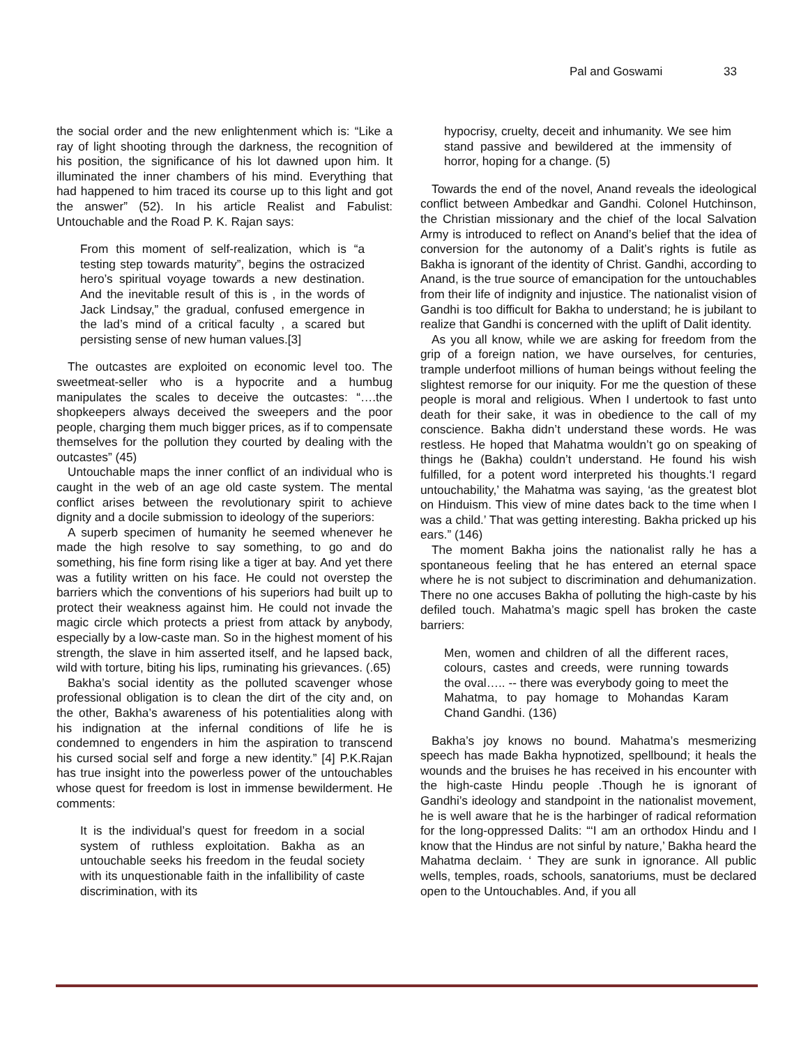Pal and Goswami 33
the social order and the new enlightenment which is: “Like a ray of light shooting through the darkness, the recognition of his position, the significance of his lot dawned upon him. It illuminated the inner chambers of his mind. Everything that had happened to him traced its course up to this light and got the answer” (52). In his article Realist and Fabulist: Untouchable and the Road P. K. Rajan says:
From this moment of self-realization, which is “a testing step towards maturity”, begins the ostracized hero’s spiritual voyage towards a new destination. And the inevitable result of this is , in the words of Jack Lindsay,” the gradual, confused emergence in the lad’s mind of a critical faculty , a scared but persisting sense of new human values.[3]
The outcastes are exploited on economic level too. The sweetmeat-seller who is a hypocrite and a humbug manipulates the scales to deceive the outcastes: “….the shopkeepers always deceived the sweepers and the poor people, charging them much bigger prices, as if to compensate themselves for the pollution they courted by dealing with the outcastes” (45)
Untouchable maps the inner conflict of an individual who is caught in the web of an age old caste system. The mental conflict arises between the revolutionary spirit to achieve dignity and a docile submission to ideology of the superiors:
A superb specimen of humanity he seemed whenever he made the high resolve to say something, to go and do something, his fine form rising like a tiger at bay. And yet there was a futility written on his face. He could not overstep the barriers which the conventions of his superiors had built up to protect their weakness against him. He could not invade the magic circle which protects a priest from attack by anybody, especially by a low-caste man. So in the highest moment of his strength, the slave in him asserted itself, and he lapsed back, wild with torture, biting his lips, ruminating his grievances. (.65)
Bakha’s social identity as the polluted scavenger whose professional obligation is to clean the dirt of the city and, on the other, Bakha’s awareness of his potentialities along with his indignation at the infernal conditions of life he is condemned to engenders in him the aspiration to transcend his cursed social self and forge a new identity.” [4] P.K.Rajan has true insight into the powerless power of the untouchables whose quest for freedom is lost in immense bewilderment. He comments:
It is the individual’s quest for freedom in a social system of ruthless exploitation. Bakha as an untouchable seeks his freedom in the feudal society with its unquestionable faith in the infallibility of caste discrimination, with its
hypocrisy, cruelty, deceit and inhumanity. We see him stand passive and bewildered at the immensity of horror, hoping for a change. (5)
Towards the end of the novel, Anand reveals the ideological conflict between Ambedkar and Gandhi. Colonel Hutchinson, the Christian missionary and the chief of the local Salvation Army is introduced to reflect on Anand’s belief that the idea of conversion for the autonomy of a Dalit’s rights is futile as Bakha is ignorant of the identity of Christ. Gandhi, according to Anand, is the true source of emancipation for the untouchables from their life of indignity and injustice. The nationalist vision of Gandhi is too difficult for Bakha to understand; he is jubilant to realize that Gandhi is concerned with the uplift of Dalit identity.
As you all know, while we are asking for freedom from the grip of a foreign nation, we have ourselves, for centuries, trample underfoot millions of human beings without feeling the slightest remorse for our iniquity. For me the question of these people is moral and religious. When I undertook to fast unto death for their sake, it was in obedience to the call of my conscience. Bakha didn’t understand these words. He was restless. He hoped that Mahatma wouldn’t go on speaking of things he (Bakha) couldn’t understand. He found his wish fulfilled, for a potent word interpreted his thoughts.‘I regard untouchability,’ the Mahatma was saying, ‘as the greatest blot on Hinduism. This view of mine dates back to the time when I was a child.’ That was getting interesting. Bakha pricked up his ears.” (146)
The moment Bakha joins the nationalist rally he has a spontaneous feeling that he has entered an eternal space where he is not subject to discrimination and dehumanization. There no one accuses Bakha of polluting the high-caste by his defiled touch. Mahatma’s magic spell has broken the caste barriers:
Men, women and children of all the different races, colours, castes and creeds, were running towards the oval….. -- there was everybody going to meet the Mahatma, to pay homage to Mohandas Karam Chand Gandhi. (136)
Bakha’s joy knows no bound. Mahatma’s mesmerizing speech has made Bakha hypnotized, spellbound; it heals the wounds and the bruises he has received in his encounter with the high-caste Hindu people .Though he is ignorant of Gandhi’s ideology and standpoint in the nationalist movement, he is well aware that he is the harbinger of radical reformation for the long-oppressed Dalits: “‘I am an orthodox Hindu and I know that the Hindus are not sinful by nature,’ Bakha heard the Mahatma declaim. ‘ They are sunk in ignorance. All public wells, temples, roads, schools, sanatoriums, must be declared open to the Untouchables. And, if you all